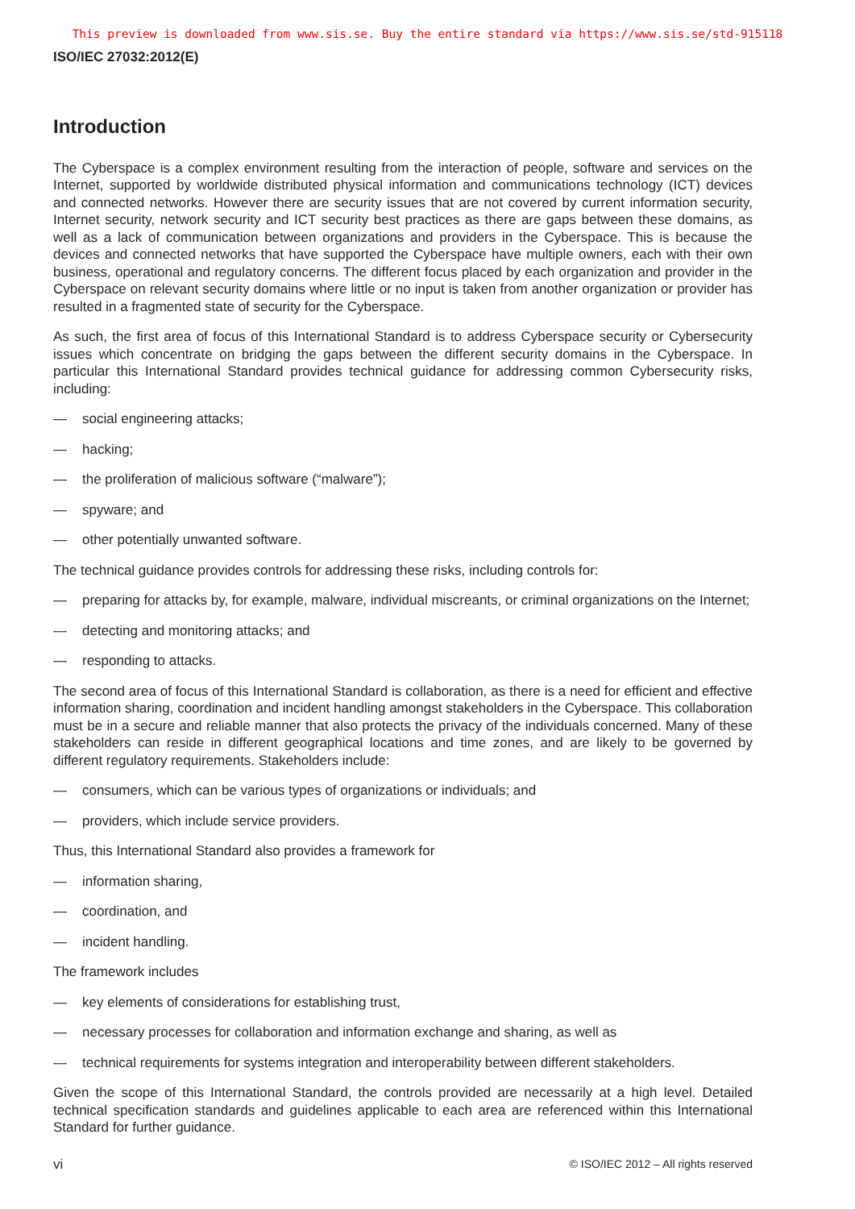This preview is downloaded from www.sis.se. Buy the entire standard via https://www.sis.se/std-915118
ISO/IEC 27032:2012(E)
Introduction
The Cyberspace is a complex environment resulting from the interaction of people, software and services on the Internet, supported by worldwide distributed physical information and communications technology (ICT) devices and connected networks. However there are security issues that are not covered by current information security, Internet security, network security and ICT security best practices as there are gaps between these domains, as well as a lack of communication between organizations and providers in the Cyberspace. This is because the devices and connected networks that have supported the Cyberspace have multiple owners, each with their own business, operational and regulatory concerns. The different focus placed by each organization and provider in the Cyberspace on relevant security domains where little or no input is taken from another organization or provider has resulted in a fragmented state of security for the Cyberspace.
As such, the first area of focus of this International Standard is to address Cyberspace security or Cybersecurity issues which concentrate on bridging the gaps between the different security domains in the Cyberspace. In particular this International Standard provides technical guidance for addressing common Cybersecurity risks, including:
— social engineering attacks;
— hacking;
— the proliferation of malicious software (“malware”);
— spyware; and
— other potentially unwanted software.
The technical guidance provides controls for addressing these risks, including controls for:
— preparing for attacks by, for example, malware, individual miscreants, or criminal organizations on the Internet;
— detecting and monitoring attacks; and
— responding to attacks.
The second area of focus of this International Standard is collaboration, as there is a need for efficient and effective information sharing, coordination and incident handling amongst stakeholders in the Cyberspace. This collaboration must be in a secure and reliable manner that also protects the privacy of the individuals concerned. Many of these stakeholders can reside in different geographical locations and time zones, and are likely to be governed by different regulatory requirements. Stakeholders include:
— consumers, which can be various types of organizations or individuals; and
— providers, which include service providers.
Thus, this International Standard also provides a framework for
— information sharing,
— coordination, and
— incident handling.
The framework includes
— key elements of considerations for establishing trust,
— necessary processes for collaboration and information exchange and sharing, as well as
— technical requirements for systems integration and interoperability between different stakeholders.
Given the scope of this International Standard, the controls provided are necessarily at a high level. Detailed technical specification standards and guidelines applicable to each area are referenced within this International Standard for further guidance.
vi © ISO/IEC 2012 – All rights reserved